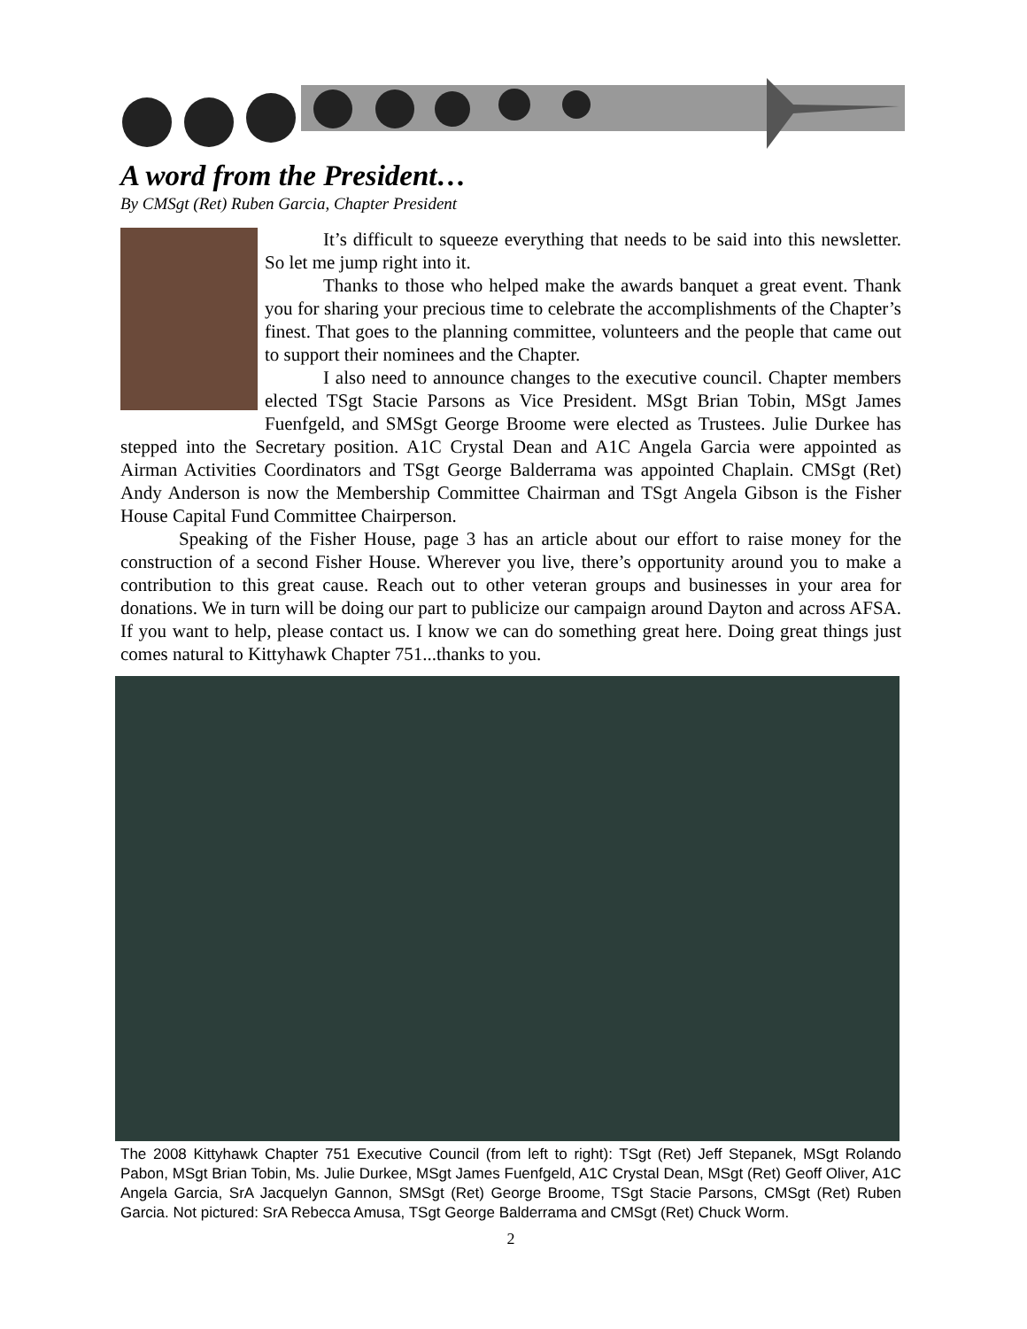A word from the President…
By CMSgt (Ret) Ruben Garcia, Chapter President
It’s difficult to squeeze everything that needs to be said into this newsletter. So let me jump right into it.
Thanks to those who helped make the awards banquet a great event. Thank you for sharing your precious time to celebrate the accomplishments of the Chapter’s finest. That goes to the planning committee, volunteers and the people that came out to support their nominees and the Chapter.
I also need to announce changes to the executive council. Chapter members elected TSgt Stacie Parsons as Vice President. MSgt Brian Tobin, MSgt James Fuenfgeld, and SMSgt George Broome were elected as Trustees. Julie Durkee has stepped into the Secretary position. A1C Crystal Dean and A1C Angela Garcia were appointed as Airman Activities Coordinators and TSgt George Balderrama was appointed Chaplain. CMSgt (Ret) Andy Anderson is now the Membership Committee Chairman and TSgt Angela Gibson is the Fisher House Capital Fund Committee Chairperson.
Speaking of the Fisher House, page 3 has an article about our effort to raise money for the construction of a second Fisher House. Wherever you live, there’s opportunity around you to make a contribution to this great cause. Reach out to other veteran groups and businesses in your area for donations. We in turn will be doing our part to publicize our campaign around Dayton and across AFSA. If you want to help, please contact us. I know we can do something great here. Doing great things just comes natural to Kittyhawk Chapter 751...thanks to you.
The 2008 Kittyhawk Chapter 751 Executive Council (from left to right): TSgt (Ret) Jeff Stepanek, MSgt Rolando Pabon, MSgt Brian Tobin, Ms. Julie Durkee, MSgt James Fuenfgeld, A1C Crystal Dean, MSgt (Ret) Geoff Oliver, A1C Angela Garcia, SrA Jacquelyn Gannon, SMSgt (Ret) George Broome, TSgt Stacie Parsons, CMSgt (Ret) Ruben Garcia. Not pictured: SrA Rebecca Amusa, TSgt George Balderrama and CMSgt (Ret) Chuck Worm.
2